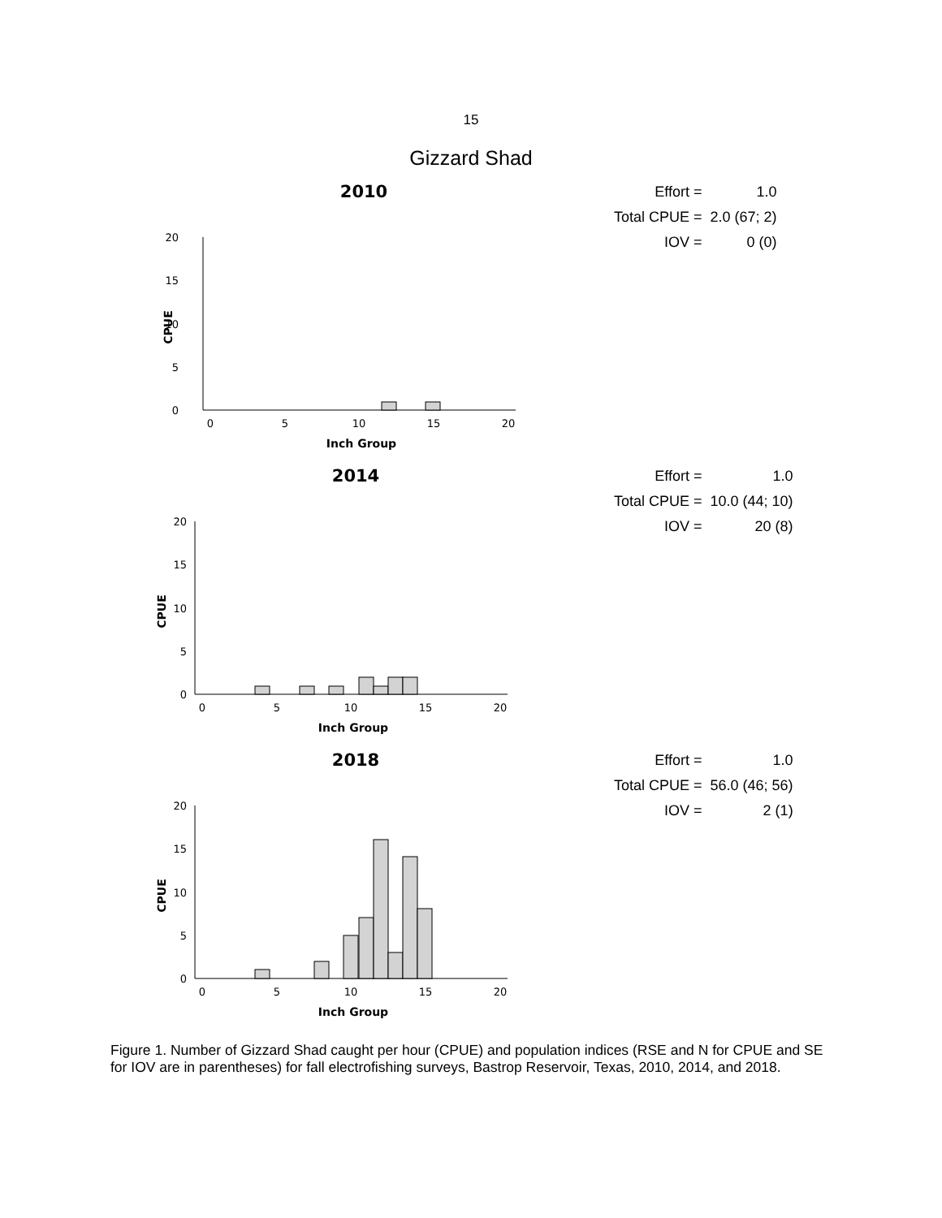15
Gizzard Shad
2010
20
15
10
5
0
0
5
10
15
20
Inch Group
CPUE
| Effort = | 1.0 |
| Total CPUE = | 2.0 (67; 2) |
| IOV = | 0 (0) |
2014
20
15
10
5
0
0
5
10
15
20
Inch Group
CPUE
| Effort = | 1.0 |
| Total CPUE = | 10.0 (44; 10) |
| IOV = | 20 (8) |
2018
20
15
10
5
0
0
5
10
15
20
Inch Group
CPUE
| Effort = | 1.0 |
| Total CPUE = | 56.0 (46; 56) |
| IOV = | 2 (1) |
Figure 1. Number of Gizzard Shad caught per hour (CPUE) and population indices (RSE and N for CPUE and SE for IOV are in parentheses) for fall electrofishing surveys, Bastrop Reservoir, Texas, 2010, 2014, and 2018.